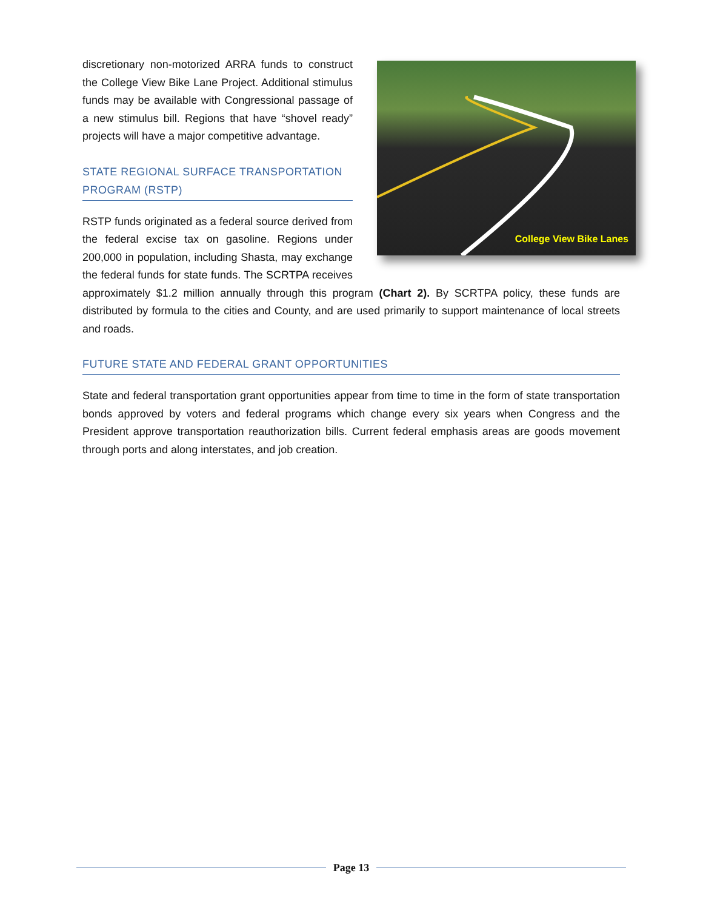College View Bike Lanes
discretionary non-motorized ARRA funds to construct the College View Bike Lane Project. Additional stimulus funds may be available with Congressional passage of a new stimulus bill. Regions that have “shovel ready” projects will have a major competitive advantage.
STATE REGIONAL SURFACE TRANSPORTATION PROGRAM (RSTP)
RSTP funds originated as a federal source derived from the federal excise tax on gasoline. Regions under 200,000 in population, including Shasta, may exchange the federal funds for state funds. The SCRTPA receives approximately $1.2 million annually through this program (Chart 2). By SCRTPA policy, these funds are distributed by formula to the cities and County, and are used primarily to support maintenance of local streets and roads.
FUTURE STATE AND FEDERAL GRANT OPPORTUNITIES
State and federal transportation grant opportunities appear from time to time in the form of state transportation bonds approved by voters and federal programs which change every six years when Congress and the President approve transportation reauthorization bills. Current federal emphasis areas are goods movement through ports and along interstates, and job creation.
Page 13